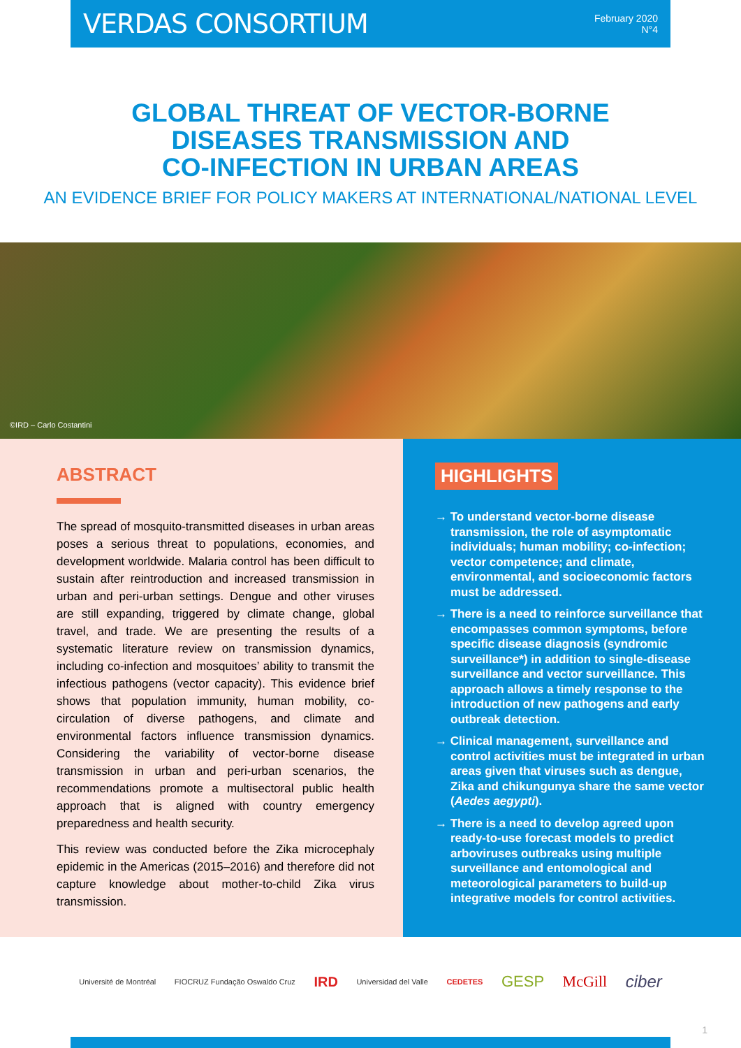VERDAS CONSORTIUM
February 2020
N°4
GLOBAL THREAT OF VECTOR-BORNE
DISEASES TRANSMISSION AND
CO-INFECTION IN URBAN AREAS
AN EVIDENCE BRIEF FOR POLICY MAKERS AT INTERNATIONAL/NATIONAL LEVEL
©IRD – Carlo Costantini
ABSTRACT
The spread of mosquito-transmitted diseases in urban areas poses a serious threat to populations, economies, and development worldwide. Malaria control has been difficult to sustain after reintroduction and increased transmission in urban and peri-urban settings. Dengue and other viruses are still expanding, triggered by climate change, global travel, and trade. We are presenting the results of a systematic literature review on transmission dynamics, including co-infection and mosquitoes’ ability to transmit the infectious pathogens (vector capacity). This evidence brief shows that population immunity, human mobility, co-circulation of diverse pathogens, and climate and environmental factors influence transmission dynamics. Considering the variability of vector-borne disease transmission in urban and peri-urban scenarios, the recommendations promote a multisectoral public health approach that is aligned with country emergency preparedness and health security.
This review was conducted before the Zika microcephaly epidemic in the Americas (2015–2016) and therefore did not capture knowledge about mother-to-child Zika virus transmission.
HIGHLIGHTS
→ To understand vector-borne disease transmission, the role of asymptomatic individuals; human mobility; co-infection; vector competence; and climate, environmental, and socioeconomic factors must be addressed.
→ There is a need to reinforce surveillance that encompasses common symptoms, before specific disease diagnosis (syndromic surveillance*) in addition to single-disease surveillance and vector surveillance. This approach allows a timely response to the introduction of new pathogens and early outbreak detection.
→ Clinical management, surveillance and control activities must be integrated in urban areas given that viruses such as dengue, Zika and chikungunya share the same vector (Aedes aegypti).
→ There is a need to develop agreed upon ready-to-use forecast models to predict arboviruses outbreaks using multiple surveillance and entomological and meteorological parameters to build-up integrative models for control activities.
Université de Montréal FIOCRUZ Fundação Oswaldo Cruz IRD Universidad del Valle CEDETES GESP McGill ciber
1